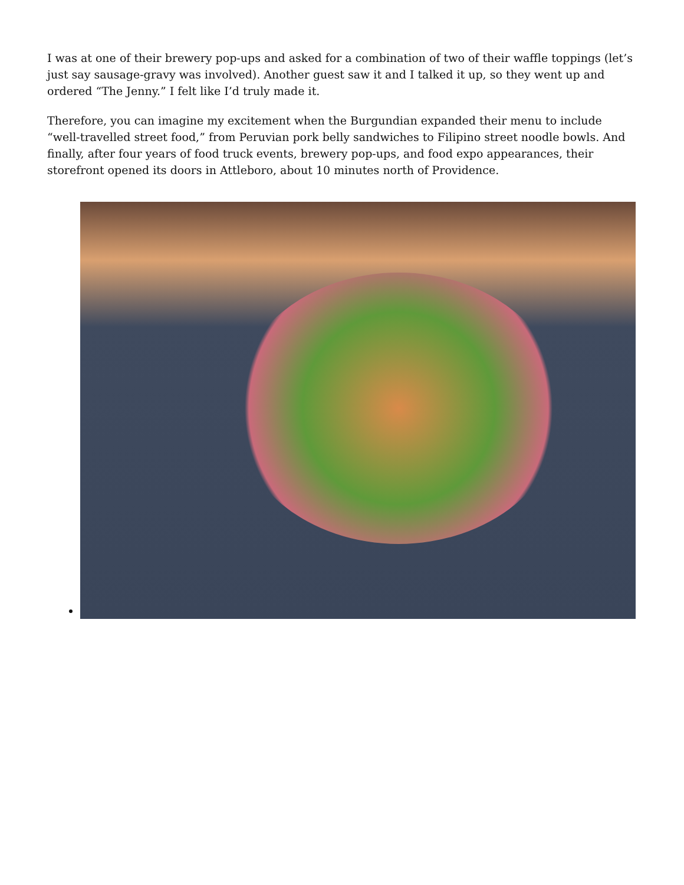I was at one of their brewery pop-ups and asked for a combination of two of their waffle toppings (let’s just say sausage-gravy was involved). Another guest saw it and I talked it up, so they went up and ordered “The Jenny.” I felt like I’d truly made it.
Therefore, you can imagine my excitement when the Burgundian expanded their menu to include “well-travelled street food,” from Peruvian pork belly sandwiches to Filipino street noodle bowls. And finally, after four years of food truck events, brewery pop-ups, and food expo appearances, their storefront opened its doors in Attleboro, about 10 minutes north of Providence.